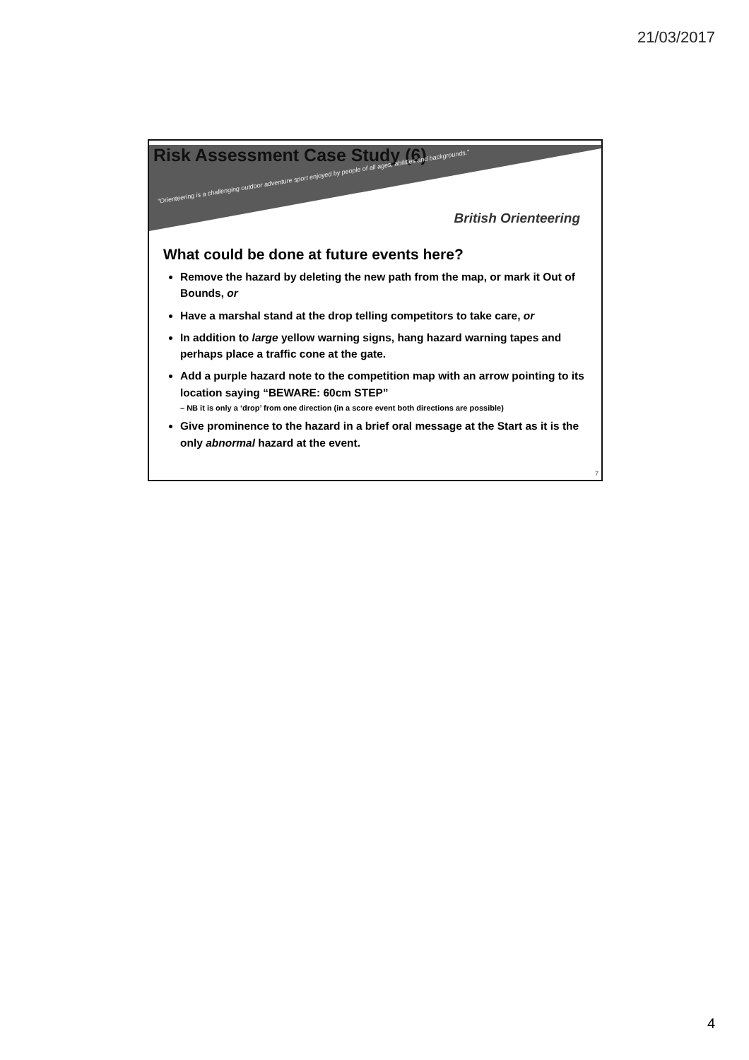21/03/2017
Risk Assessment Case Study (6)
"Orienteering is a challenging outdoor adventure sport enjoyed by people of all ages, abilities and backgrounds."
British Orienteering
What could be done at future events here?
Remove the hazard by deleting the new path from the map, or mark it Out of Bounds, or
Have a marshal stand at the drop telling competitors to take care, or
In addition to large yellow warning signs, hang hazard warning tapes and perhaps place a traffic cone at the gate.
Add a purple hazard note to the competition map with an arrow pointing to its location saying “BEWARE: 60cm STEP”
– NB it is only a ‘drop’ from one direction (in a score event both directions are possible)
Give prominence to the hazard in a brief oral message at the Start as it is the only abnormal hazard at the event.
7
4